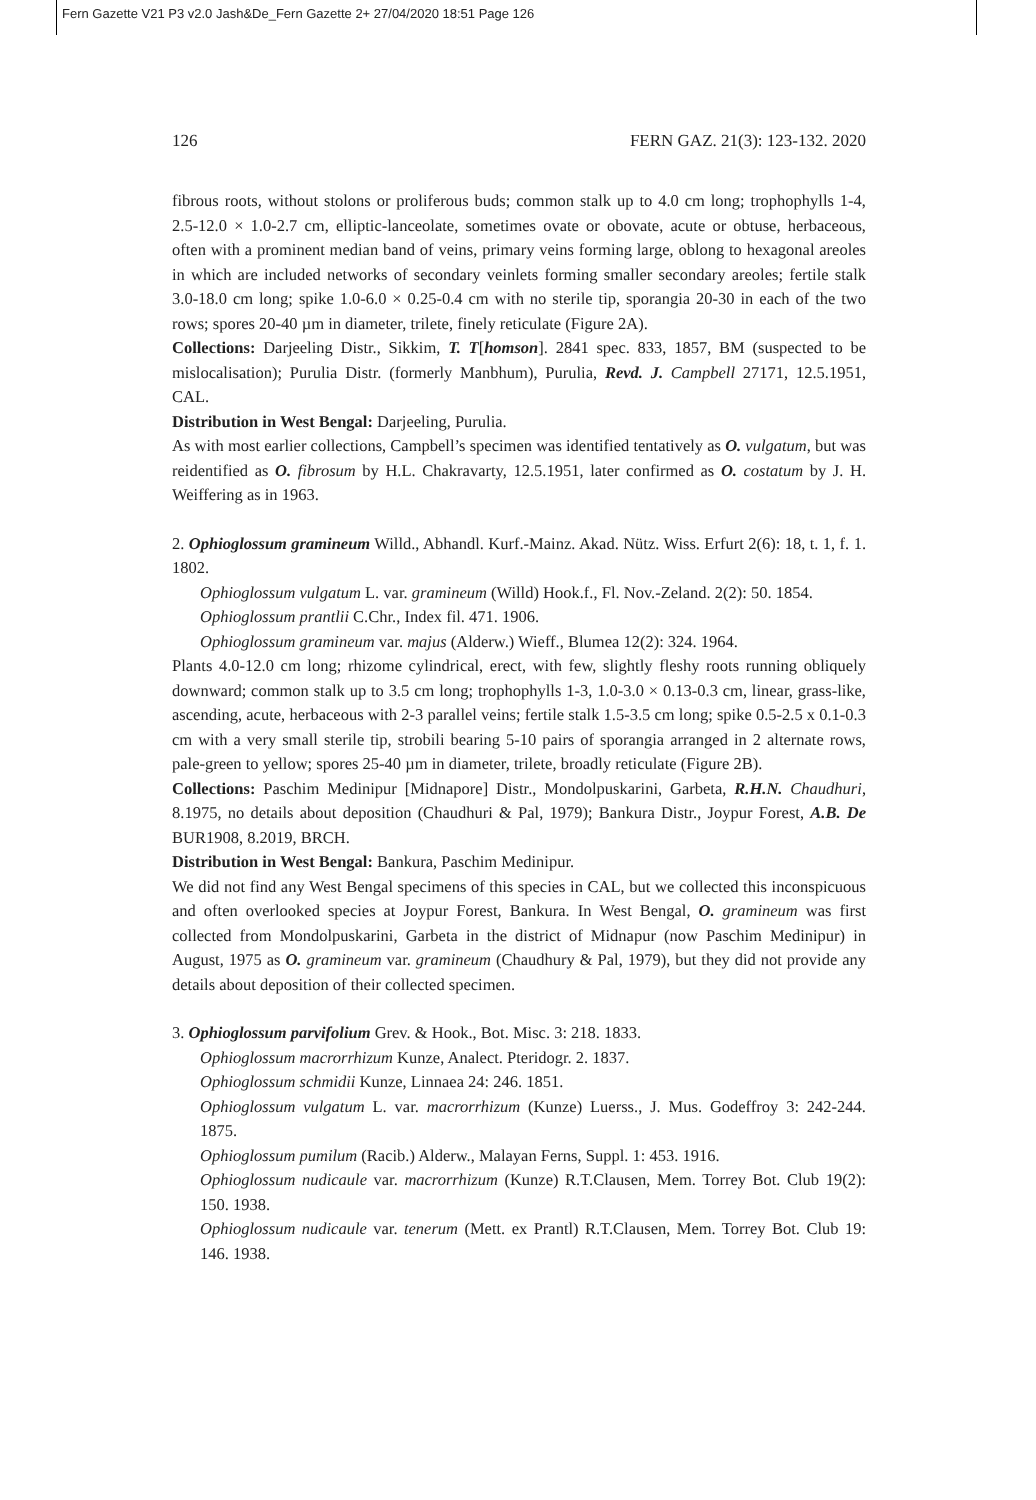Fern Gazette V21 P3 v2.0 Jash&De_Fern Gazette 2+ 27/04/2020 18:51 Page 126
126 FERN GAZ. 21(3): 123-132. 2020
fibrous roots, without stolons or proliferous buds; common stalk up to 4.0 cm long; trophophylls 1-4, 2.5-12.0 × 1.0-2.7 cm, elliptic-lanceolate, sometimes ovate or obovate, acute or obtuse, herbaceous, often with a prominent median band of veins, primary veins forming large, oblong to hexagonal areoles in which are included networks of secondary veinlets forming smaller secondary areoles; fertile stalk 3.0-18.0 cm long; spike 1.0-6.0 × 0.25-0.4 cm with no sterile tip, sporangia 20-30 in each of the two rows; spores 20-40 µm in diameter, trilete, finely reticulate (Figure 2A).
Collections: Darjeeling Distr., Sikkim, T. T[homson]. 2841 spec. 833, 1857, BM (suspected to be mislocalisation); Purulia Distr. (formerly Manbhum), Purulia, Revd. J. Campbell 27171, 12.5.1951, CAL.
Distribution in West Bengal: Darjeeling, Purulia.
As with most earlier collections, Campbell’s specimen was identified tentatively as O. vulgatum, but was reidentified as O. fibrosum by H.L. Chakravarty, 12.5.1951, later confirmed as O. costatum by J. H. Weiffering as in 1963.
2. Ophioglossum gramineum Willd., Abhandl. Kurf.-Mainz. Akad. Nütz. Wiss. Erfurt 2(6): 18, t. 1, f. 1. 1802.
Ophioglossum vulgatum L. var. gramineum (Willd) Hook.f., Fl. Nov.-Zeland. 2(2): 50. 1854.
Ophioglossum prantlii C.Chr., Index fil. 471. 1906.
Ophioglossum gramineum var. majus (Alderw.) Wieff., Blumea 12(2): 324. 1964.
Plants 4.0-12.0 cm long; rhizome cylindrical, erect, with few, slightly fleshy roots running obliquely downward; common stalk up to 3.5 cm long; trophophylls 1-3, 1.0-3.0 × 0.13-0.3 cm, linear, grass-like, ascending, acute, herbaceous with 2-3 parallel veins; fertile stalk 1.5-3.5 cm long; spike 0.5-2.5 x 0.1-0.3 cm with a very small sterile tip, strobili bearing 5-10 pairs of sporangia arranged in 2 alternate rows, pale-green to yellow; spores 25-40 µm in diameter, trilete, broadly reticulate (Figure 2B).
Collections: Paschim Medinipur [Midnapore] Distr., Mondolpuskarini, Garbeta, R.H.N. Chaudhuri, 8.1975, no details about deposition (Chaudhuri & Pal, 1979); Bankura Distr., Joypur Forest, A.B. De BUR1908, 8.2019, BRCH.
Distribution in West Bengal: Bankura, Paschim Medinipur.
We did not find any West Bengal specimens of this species in CAL, but we collected this inconspicuous and often overlooked species at Joypur Forest, Bankura. In West Bengal, O. gramineum was first collected from Mondolpuskarini, Garbeta in the district of Midnapur (now Paschim Medinipur) in August, 1975 as O. gramineum var. gramineum (Chaudhury & Pal, 1979), but they did not provide any details about deposition of their collected specimen.
3. Ophioglossum parvifolium Grev. & Hook., Bot. Misc. 3: 218. 1833.
Ophioglossum macrorrhizum Kunze, Analect. Pteridogr. 2. 1837.
Ophioglossum schmidii Kunze, Linnaea 24: 246. 1851.
Ophioglossum vulgatum L. var. macrorrhizum (Kunze) Luerss., J. Mus. Godeffroy 3: 242-244. 1875.
Ophioglossum pumilum (Racib.) Alderw., Malayan Ferns, Suppl. 1: 453. 1916.
Ophioglossum nudicaule var. macrorrhizum (Kunze) R.T.Clausen, Mem. Torrey Bot. Club 19(2): 150. 1938.
Ophioglossum nudicaule var. tenerum (Mett. ex Prantl) R.T.Clausen, Mem. Torrey Bot. Club 19: 146. 1938.